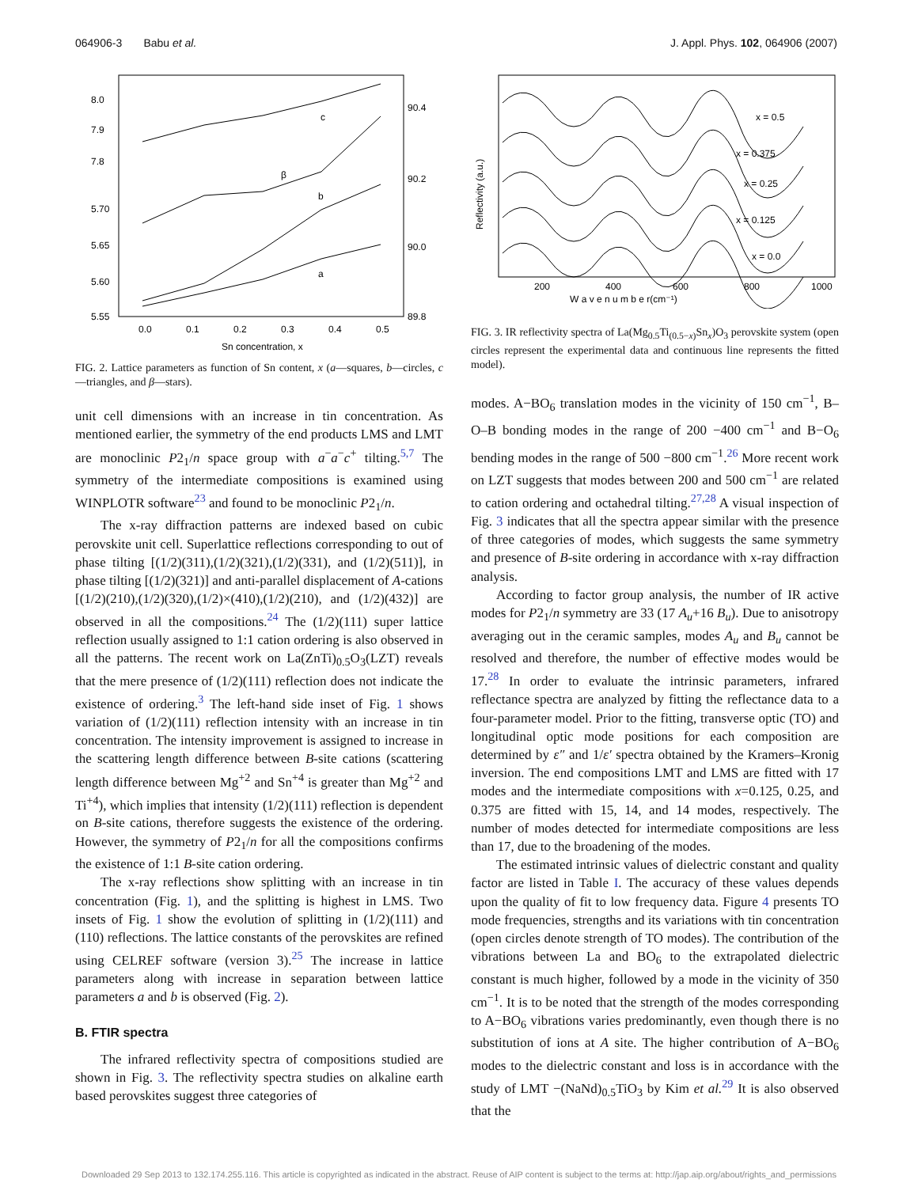064906-3 Babu et al. J. Appl. Phys. 102, 064906 (2007)
8.0
7.9
7.8
5.70
5.65
5.60
5.55
90.4
90.2
90.0
89.8
0.0
0.1
0.2
0.3
0.4
0.5
Sn concentration, x
c
β
b
a
FIG. 2. Lattice parameters as function of Sn content, x (a—squares, b—circles, c—triangles, and β—stars).
unit cell dimensions with an increase in tin concentration. As mentioned earlier, the symmetry of the end products LMS and LMT are monoclinic P2<sub>1</sub>/n space group with a<sup>−</sup>a<sup>−</sup>c<sup>+</sup> tilting.<sup>5,7</sup> The symmetry of the intermediate compositions is examined using WINPLOTR software<sup>23</sup> and found to be monoclinic P2<sub>1</sub>/n.
The x-ray diffraction patterns are indexed based on cubic perovskite unit cell. Superlattice reflections corresponding to out of phase tilting [(1/2)(311),(1/2)(321),(1/2)(331), and (1/2)(511)], in phase tilting [(1/2)(321)] and anti-parallel displacement of A-cations [(1/2)(210),(1/2)(320),(1/2)×(410),(1/2)(210), and (1/2)(432)] are observed in all the compositions.<sup>24</sup> The (1/2)(111) super lattice reflection usually assigned to 1:1 cation ordering is also observed in all the patterns. The recent work on La(ZnTi)<sub>0.5</sub>O<sub>3</sub>(LZT) reveals that the mere presence of (1/2)(111) reflection does not indicate the existence of ordering.<sup>3</sup> The left-hand side inset of Fig. 1 shows variation of (1/2)(111) reflection intensity with an increase in tin concentration. The intensity improvement is assigned to increase in the scattering length difference between B-site cations (scattering length difference between Mg<sup>+2</sup> and Sn<sup>+4</sup> is greater than Mg<sup>+2</sup> and Ti<sup>+4</sup>), which implies that intensity (1/2)(111) reflection is dependent on B-site cations, therefore suggests the existence of the ordering. However, the symmetry of P2<sub>1</sub>/n for all the compositions confirms the existence of 1:1 B-site cation ordering.
The x-ray reflections show splitting with an increase in tin concentration (Fig. 1), and the splitting is highest in LMS. Two insets of Fig. 1 show the evolution of splitting in (1/2)(111) and (110) reflections. The lattice constants of the perovskites are refined using CELREF software (version 3).<sup>25</sup> The increase in lattice parameters along with increase in separation between lattice parameters a and b is observed (Fig. 2).
B. FTIR spectra
The infrared reflectivity spectra of compositions studied are shown in Fig. 3. The reflectivity spectra studies on alkaline earth based perovskites suggest three categories of
x = 0.5
x = 0.375
x = 0.25
x = 0.125
x = 0.0
200
400
600
800
1000
W a v e n u m b e r(cm⁻¹)
Reflectivity (a.u.)
FIG. 3. IR reflectivity spectra of La(Mg<sub>0.5</sub>Ti<sub>(0.5−x)</sub>Sn<sub>x</sub>)O<sub>3</sub> perovskite system (open circles represent the experimental data and continuous line represents the fitted model).
modes. A−BO<sub>6</sub> translation modes in the vicinity of 150 cm<sup>−1</sup>, B–O–B bonding modes in the range of 200 −400 cm<sup>−1</sup> and B−O<sub>6</sub> bending modes in the range of 500 −800 cm<sup>−1</sup>.<sup>26</sup> More recent work on LZT suggests that modes between 200 and 500 cm<sup>−1</sup> are related to cation ordering and octahedral tilting.<sup>27,28</sup> A visual inspection of Fig. 3 indicates that all the spectra appear similar with the presence of three categories of modes, which suggests the same symmetry and presence of B-site ordering in accordance with x-ray diffraction analysis.
According to factor group analysis, the number of IR active modes for P2<sub>1</sub>/n symmetry are 33 (17 A<sub>u</sub>+16 B<sub>u</sub>). Due to anisotropy averaging out in the ceramic samples, modes A<sub>u</sub> and B<sub>u</sub> cannot be resolved and therefore, the number of effective modes would be 17.<sup>28</sup> In order to evaluate the intrinsic parameters, infrared reflectance spectra are analyzed by fitting the reflectance data to a four-parameter model. Prior to the fitting, transverse optic (TO) and longitudinal optic mode positions for each composition are determined by ε″ and 1/ε′ spectra obtained by the Kramers–Kronig inversion. The end compositions LMT and LMS are fitted with 17 modes and the intermediate compositions with x=0.125, 0.25, and 0.375 are fitted with 15, 14, and 14 modes, respectively. The number of modes detected for intermediate compositions are less than 17, due to the broadening of the modes.
The estimated intrinsic values of dielectric constant and quality factor are listed in Table I. The accuracy of these values depends upon the quality of fit to low frequency data. Figure 4 presents TO mode frequencies, strengths and its variations with tin concentration (open circles denote strength of TO modes). The contribution of the vibrations between La and BO<sub>6</sub> to the extrapolated dielectric constant is much higher, followed by a mode in the vicinity of 350 cm<sup>−1</sup>. It is to be noted that the strength of the modes corresponding to A−BO<sub>6</sub> vibrations varies predominantly, even though there is no substitution of ions at A site. The higher contribution of A−BO<sub>6</sub> modes to the dielectric constant and loss is in accordance with the study of LMT −(NaNd)<sub>0.5</sub>TiO<sub>3</sub> by Kim et al.<sup>29</sup> It is also observed that the
Downloaded 29 Sep 2013 to 132.174.255.116. This article is copyrighted as indicated in the abstract. Reuse of AIP content is subject to the terms at: http://jap.aip.org/about/rights_and_permissions